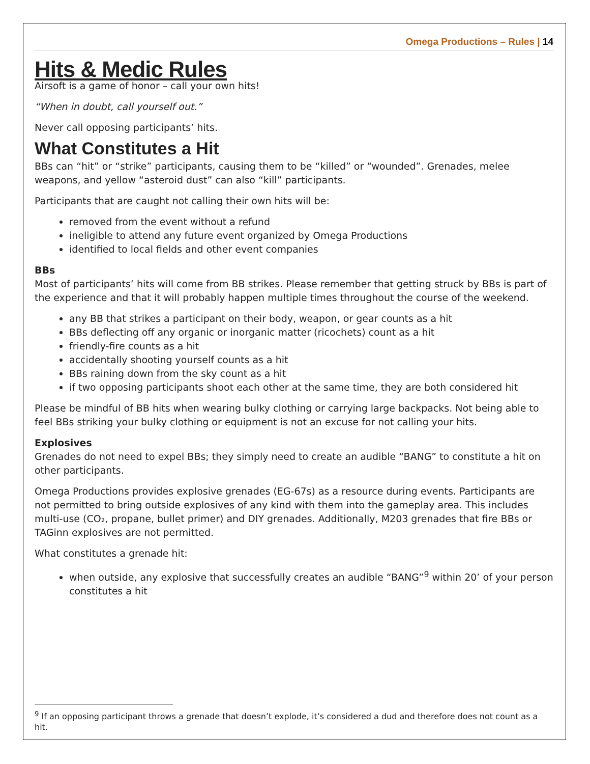Omega Productions – Rules | 14
Hits & Medic Rules
Airsoft is a game of honor – call your own hits!
“When in doubt, call yourself out.”
Never call opposing participants’ hits.
What Constitutes a Hit
BBs can “hit” or “strike” participants, causing them to be “killed” or “wounded”. Grenades, melee weapons, and yellow “asteroid dust” can also “kill” participants.
Participants that are caught not calling their own hits will be:
removed from the event without a refund
ineligible to attend any future event organized by Omega Productions
identified to local fields and other event companies
BBs
Most of participants’ hits will come from BB strikes. Please remember that getting struck by BBs is part of the experience and that it will probably happen multiple times throughout the course of the weekend.
any BB that strikes a participant on their body, weapon, or gear counts as a hit
BBs deflecting off any organic or inorganic matter (ricochets) count as a hit
friendly-fire counts as a hit
accidentally shooting yourself counts as a hit
BBs raining down from the sky count as a hit
if two opposing participants shoot each other at the same time, they are both considered hit
Please be mindful of BB hits when wearing bulky clothing or carrying large backpacks. Not being able to feel BBs striking your bulky clothing or equipment is not an excuse for not calling your hits.
Explosives
Grenades do not need to expel BBs; they simply need to create an audible “BANG” to constitute a hit on other participants.
Omega Productions provides explosive grenades (EG-67s) as a resource during events. Participants are not permitted to bring outside explosives of any kind with them into the gameplay area. This includes multi-use (CO₂, propane, bullet primer) and DIY grenades. Additionally, M203 grenades that fire BBs or TAGinn explosives are not permitted.
What constitutes a grenade hit:
when outside, any explosive that successfully creates an audible “BANG”<sup>9</sup> within 20’ of your person constitutes a hit
<sup>9</sup> If an opposing participant throws a grenade that doesn’t explode, it’s considered a dud and therefore does not count as a hit.